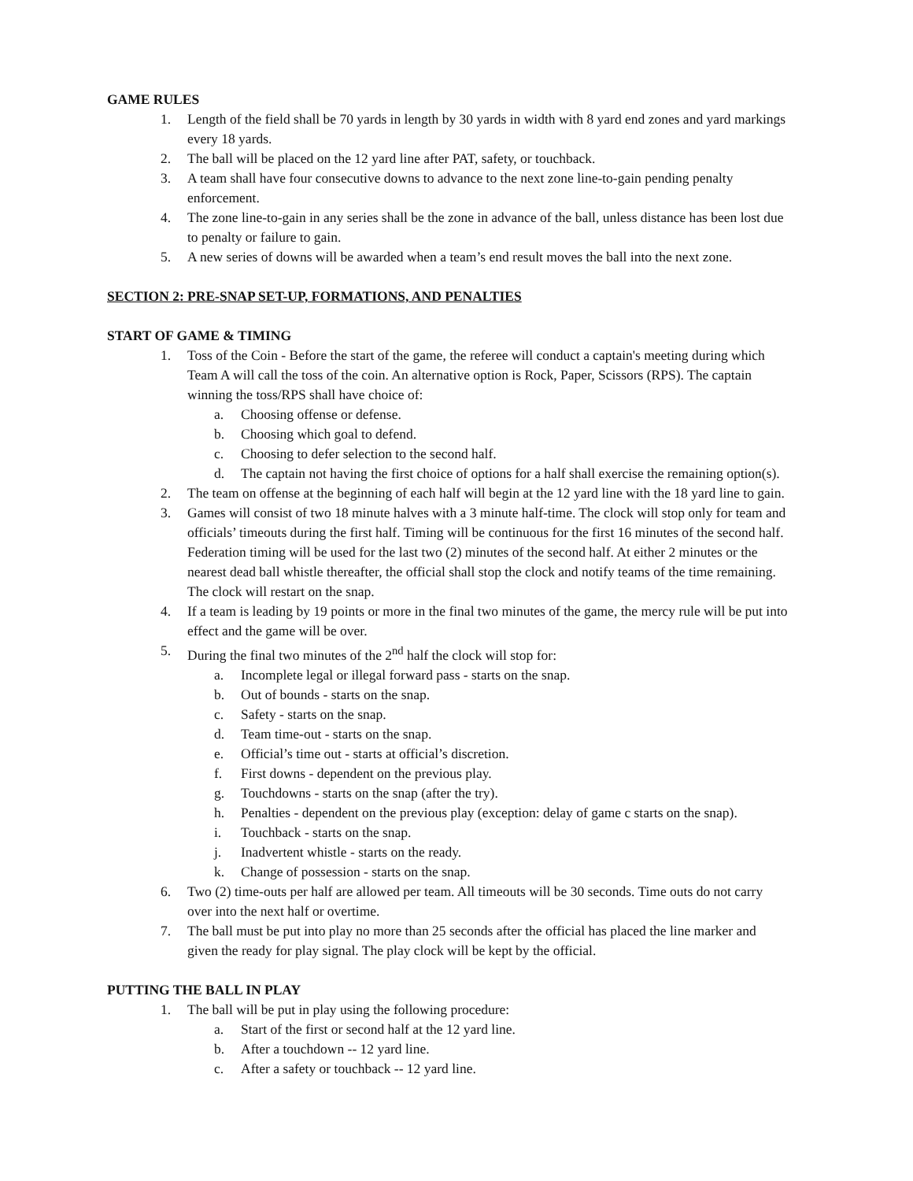GAME RULES
1. Length of the field shall be 70 yards in length by 30 yards in width with 8 yard end zones and yard markings every 18 yards.
2. The ball will be placed on the 12 yard line after PAT, safety, or touchback.
3. A team shall have four consecutive downs to advance to the next zone line-to-gain pending penalty enforcement.
4. The zone line-to-gain in any series shall be the zone in advance of the ball, unless distance has been lost due to penalty or failure to gain.
5. A new series of downs will be awarded when a team’s end result moves the ball into the next zone.
SECTION 2: PRE-SNAP SET-UP, FORMATIONS, AND PENALTIES
START OF GAME & TIMING
1. Toss of the Coin - Before the start of the game, the referee will conduct a captain's meeting during which Team A will call the toss of the coin. An alternative option is Rock, Paper, Scissors (RPS). The captain winning the toss/RPS shall have choice of:
a. Choosing offense or defense.
b. Choosing which goal to defend.
c. Choosing to defer selection to the second half.
d. The captain not having the first choice of options for a half shall exercise the remaining option(s).
2. The team on offense at the beginning of each half will begin at the 12 yard line with the 18 yard line to gain.
3. Games will consist of two 18 minute halves with a 3 minute half-time. The clock will stop only for team and officials’ timeouts during the first half. Timing will be continuous for the first 16 minutes of the second half. Federation timing will be used for the last two (2) minutes of the second half. At either 2 minutes or the nearest dead ball whistle thereafter, the official shall stop the clock and notify teams of the time remaining. The clock will restart on the snap.
4. If a team is leading by 19 points or more in the final two minutes of the game, the mercy rule will be put into effect and the game will be over.
5. During the final two minutes of the 2<sup>nd</sup> half the clock will stop for:
a. Incomplete legal or illegal forward pass - starts on the snap.
b. Out of bounds - starts on the snap.
c. Safety - starts on the snap.
d. Team time-out - starts on the snap.
e. Official’s time out - starts at official’s discretion.
f. First downs - dependent on the previous play.
g. Touchdowns - starts on the snap (after the try).
h. Penalties - dependent on the previous play (exception: delay of game c starts on the snap).
i. Touchback - starts on the snap.
j. Inadvertent whistle - starts on the ready.
k. Change of possession - starts on the snap.
6. Two (2) time-outs per half are allowed per team. All timeouts will be 30 seconds. Time outs do not carry over into the next half or overtime.
7. The ball must be put into play no more than 25 seconds after the official has placed the line marker and given the ready for play signal. The play clock will be kept by the official.
PUTTING THE BALL IN PLAY
1. The ball will be put in play using the following procedure:
a. Start of the first or second half at the 12 yard line.
b. After a touchdown -- 12 yard line.
c. After a safety or touchback -- 12 yard line.